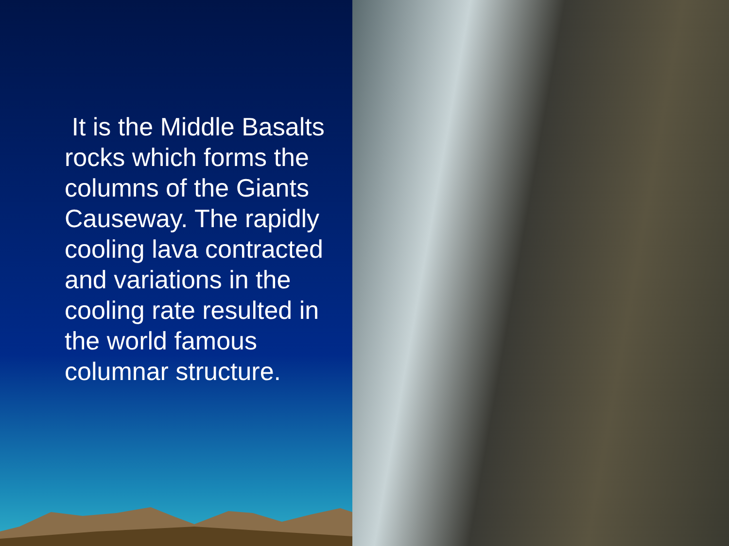It is the Middle Basalts rocks which forms the columns of the Giants Causeway. The rapidly cooling lava contracted and variations in the cooling rate resulted in the world famous columnar structure.